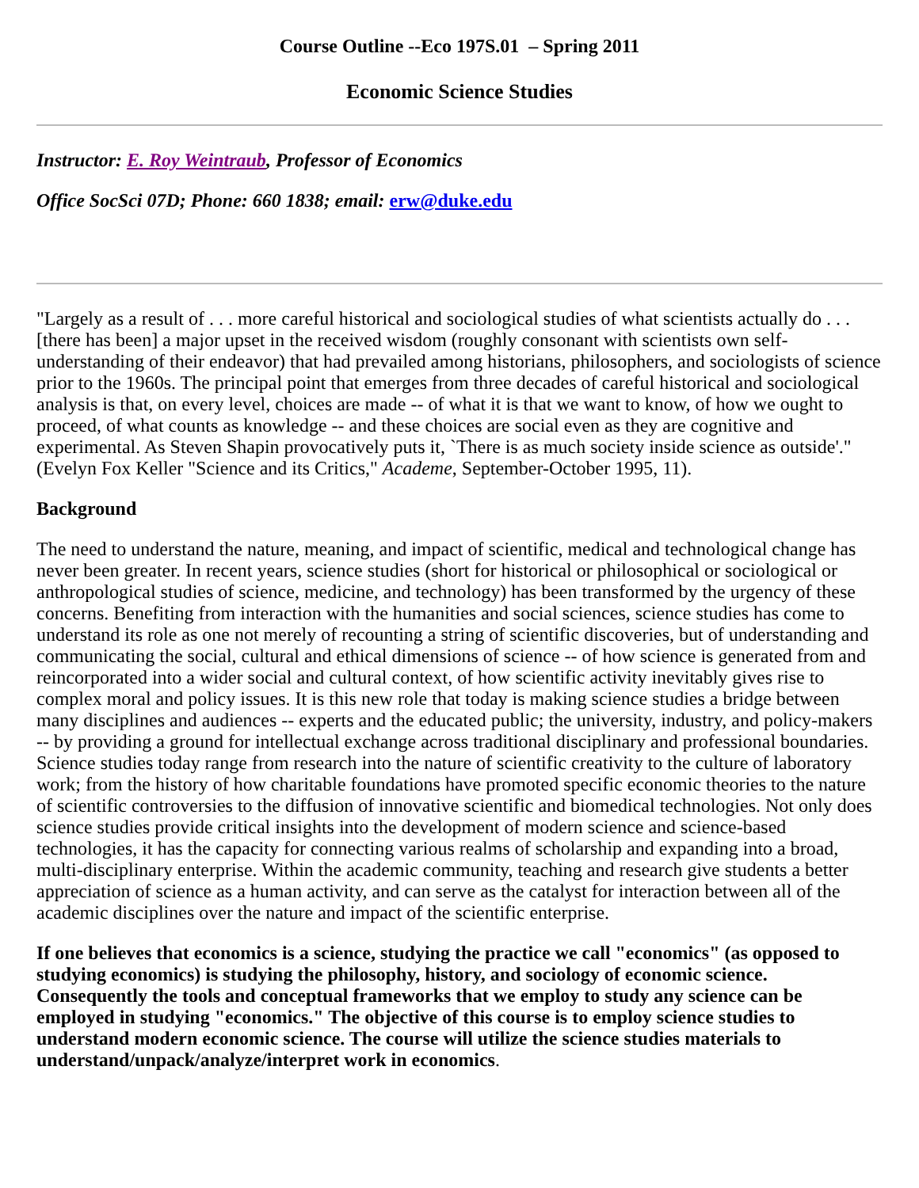Course Outline --Eco 197S.01 – Spring 2011
Economic Science Studies
Instructor: E. Roy Weintraub, Professor of Economics
Office SocSci 07D; Phone: 660 1838; email: erw@duke.edu
"Largely as a result of . . . more careful historical and sociological studies of what scientists actually do . . . [there has been] a major upset in the received wisdom (roughly consonant with scientists own self-understanding of their endeavor) that had prevailed among historians, philosophers, and sociologists of science prior to the 1960s. The principal point that emerges from three decades of careful historical and sociological analysis is that, on every level, choices are made -- of what it is that we want to know, of how we ought to proceed, of what counts as knowledge -- and these choices are social even as they are cognitive and experimental. As Steven Shapin provocatively puts it, `There is as much society inside science as outside'." (Evelyn Fox Keller "Science and its Critics," Academe, September-October 1995, 11).
Background
The need to understand the nature, meaning, and impact of scientific, medical and technological change has never been greater. In recent years, science studies (short for historical or philosophical or sociological or anthropological studies of science, medicine, and technology) has been transformed by the urgency of these concerns. Benefiting from interaction with the humanities and social sciences, science studies has come to understand its role as one not merely of recounting a string of scientific discoveries, but of understanding and communicating the social, cultural and ethical dimensions of science -- of how science is generated from and reincorporated into a wider social and cultural context, of how scientific activity inevitably gives rise to complex moral and policy issues. It is this new role that today is making science studies a bridge between many disciplines and audiences -- experts and the educated public; the university, industry, and policy-makers -- by providing a ground for intellectual exchange across traditional disciplinary and professional boundaries. Science studies today range from research into the nature of scientific creativity to the culture of laboratory work; from the history of how charitable foundations have promoted specific economic theories to the nature of scientific controversies to the diffusion of innovative scientific and biomedical technologies. Not only does science studies provide critical insights into the development of modern science and science-based technologies, it has the capacity for connecting various realms of scholarship and expanding into a broad, multi-disciplinary enterprise. Within the academic community, teaching and research give students a better appreciation of science as a human activity, and can serve as the catalyst for interaction between all of the academic disciplines over the nature and impact of the scientific enterprise.
If one believes that economics is a science, studying the practice we call "economics" (as opposed to studying economics) is studying the philosophy, history, and sociology of economic science. Consequently the tools and conceptual frameworks that we employ to study any science can be employed in studying "economics." The objective of this course is to employ science studies to understand modern economic science. The course will utilize the science studies materials to understand/unpack/analyze/interpret work in economics.